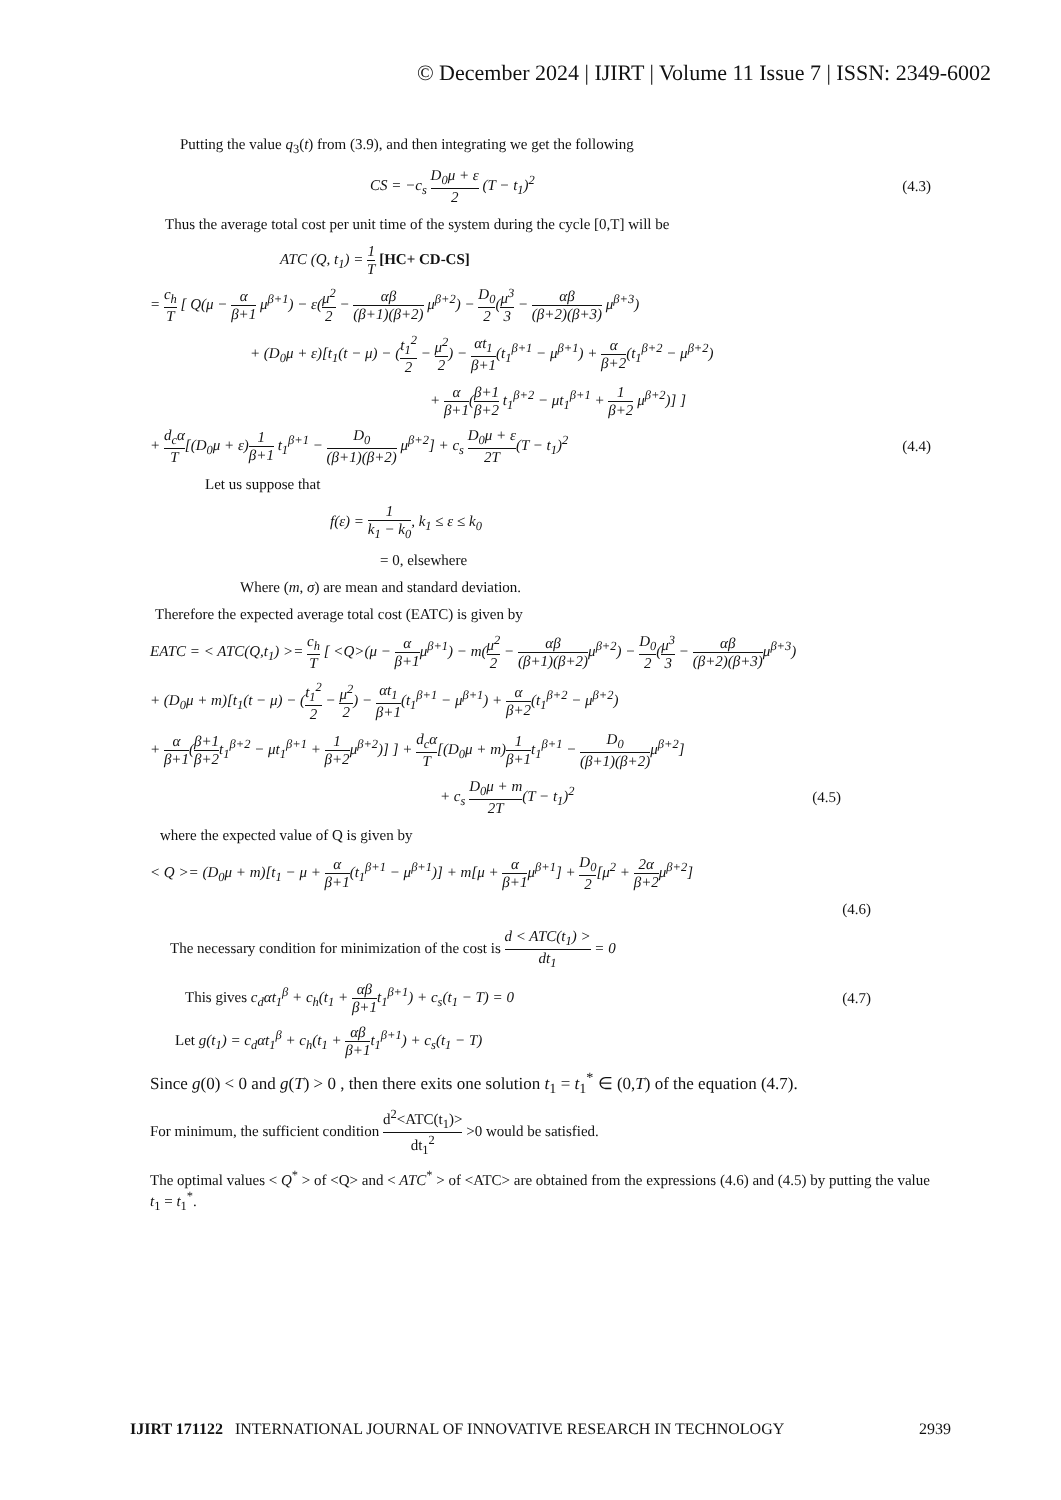© December 2024 | IJIRT | Volume 11 Issue 7 | ISSN: 2349-6002
Putting the value q<sub>3</sub>(t) from (3.9), and then integrating we get the following
CS = −c<sub>s</sub> D<sub>0</sub>μ + ε 2 (T − t<sub>1</sub>)<sup>2</sup> (4.3)
Thus the average total cost per unit time of the system during the cycle [0,T] will be
ATC (Q, t<sub>1</sub>) = 1 T [HC+ CD-CS]
= c<sub>h</sub> T [ Q(μ − α β+1 μ<sup>β+1</sup>) − ε(μ<sup>2</sup> 2 − αβ (β+1)(β+2) μ<sup>β+2</sup>) − D<sub>0</sub> 2(μ<sup>3</sup> 3 − αβ (β+2)(β+3) μ<sup>β+3</sup>)
+ (D<sub>0</sub>μ + ε)[t<sub>1</sub>(t − μ) − (t<sub>1</sub><sup>2</sup> 2 − μ<sup>2</sup> 2) − αt<sub>1</sub> β+1(t<sub>1</sub><sup>β+1</sup> − μ<sup>β+1</sup>) + α β+2(t<sub>1</sub><sup>β+2</sup> − μ<sup>β+2</sup>)
+ α β+1(β+1 β+2 t<sub>1</sub><sup>β+2</sup> − μt<sub>1</sub><sup>β+1</sup> + 1 β+2 μ<sup>β+2</sup>)] ]
+ d<sub>c</sub>α T[(D<sub>0</sub>μ + ε)1 β+1 t<sub>1</sub><sup>β+1</sup> − D<sub>0</sub> (β+1)(β+2) μ<sup>β+2</sup>] + c<sub>s</sub> D<sub>0</sub>μ + ε 2T(T − t<sub>1</sub>)<sup>2</sup> (4.4)
Let us suppose that
f(ε) = 1 k<sub>1</sub> − k<sub>0</sub>, k<sub>1</sub> ≤ ε ≤ k<sub>0</sub>
= 0, elsewhere
Where (m, σ) are mean and standard deviation.
Therefore the expected average total cost (EATC) is given by
EATC = < ATC(Q,t<sub>1</sub>) >= c<sub>h</sub> T [ <Q>(μ − α β+1μ<sup>β+1</sup>) − m(μ<sup>2</sup> 2 − αβ (β+1)(β+2) μ<sup>β+2</sup>) − D<sub>0</sub> 2(μ<sup>3</sup> 3 − αβ (β+2)(β+3) μ<sup>β+3</sup>)
+ (D<sub>0</sub>μ + m)[t<sub>1</sub>(t − μ) − (t<sub>1</sub><sup>2</sup> 2 − μ<sup>2</sup> 2) − αt<sub>1</sub> β+1(t<sub>1</sub><sup>β+1</sup> − μ<sup>β+1</sup>) + α β+2(t<sub>1</sub><sup>β+2</sup> − μ<sup>β+2</sup>)
+ α β+1(β+1 β+2t<sub>1</sub><sup>β+2</sup> − μt<sub>1</sub><sup>β+1</sup> + 1 β+2μ<sup>β+2</sup>)] ] + d<sub>c</sub>α T[(D<sub>0</sub>μ + m)1 β+1t<sub>1</sub><sup>β+1</sup> − D<sub>0</sub> (β+1)(β+2) μ<sup>β+2</sup>]
+ c<sub>s</sub> D<sub>0</sub>μ + m 2T(T − t<sub>1</sub>)<sup>2</sup> (4.5)
where the expected value of Q is given by
< Q >= (D<sub>0</sub>μ + m)[t<sub>1</sub> − μ + α β+1(t<sub>1</sub><sup>β+1</sup> − μ<sup>β+1</sup>)] + m[μ + α β+1μ<sup>β+1</sup>] + D<sub>0</sub> 2[μ<sup>2</sup> + 2α β+2μ<sup>β+2</sup>]
(4.6)
The necessary condition for minimization of the cost is d < ATC(t<sub>1</sub>) > dt<sub>1</sub> = 0
This gives c<sub>d</sub>αt<sub>1</sub><sup>β</sup> + c<sub>h</sub>(t<sub>1</sub> + αβ β+1t<sub>1</sub><sup>β+1</sup>) + c<sub>s</sub>(t<sub>1</sub> − T) = 0 (4.7)
Let g(t<sub>1</sub>) = c<sub>d</sub>αt<sub>1</sub><sup>β</sup> + c<sub>h</sub>(t<sub>1</sub> + αβ β+1t<sub>1</sub><sup>β+1</sup>) + c<sub>s</sub>(t<sub>1</sub> − T)
Since g(0) < 0 and g(T) > 0 , then there exits one solution t<sub>1</sub> = t<sub>1</sub><sup>*</sup> ∈ (0,T) of the equation (4.7).
For minimum, the sufficient condition d<sup>2</sup><ATC(t<sub>1</sub>)> dt<sub>1</sub><sup>2</sup> >0 would be satisfied.
The optimal values < Q<sup>*</sup> > of <Q> and < ATC<sup>*</sup> > of <ATC> are obtained from the expressions (4.6) and (4.5) by putting the value t<sub>1</sub> = t<sub>1</sub><sup>*</sup>.
IJIRT 171122 INTERNATIONAL JOURNAL OF INNOVATIVE RESEARCH IN TECHNOLOGY 2939